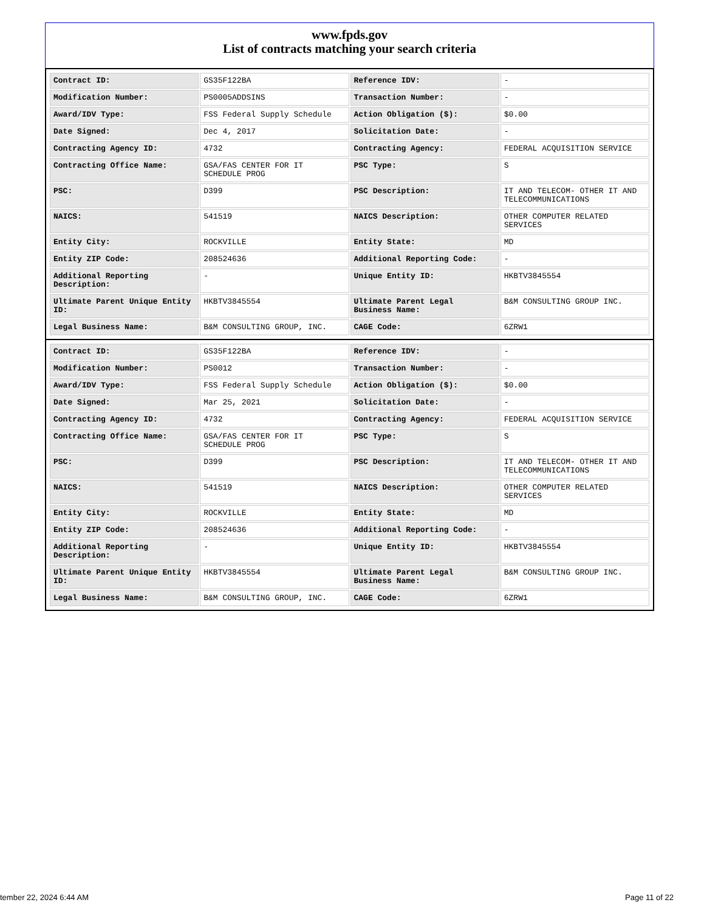www.fpds.gov
List of contracts matching your search criteria
| Contract ID: | GS35F122BA | Reference IDV: | - |
| Modification Number: | PS0005ADDSINS | Transaction Number: | - |
| Award/IDV Type: | FSS Federal Supply Schedule | Action Obligation ($): | $0.00 |
| Date Signed: | Dec 4, 2017 | Solicitation Date: | - |
| Contracting Agency ID: | 4732 | Contracting Agency: | FEDERAL ACQUISITION SERVICE |
| Contracting Office Name: | GSA/FAS CENTER FOR IT SCHEDULE PROG | PSC Type: | S |
| PSC: | D399 | PSC Description: | IT AND TELECOM- OTHER IT AND TELECOMMUNICATIONS |
| NAICS: | 541519 | NAICS Description: | OTHER COMPUTER RELATED SERVICES |
| Entity City: | ROCKVILLE | Entity State: | MD |
| Entity ZIP Code: | 208524636 | Additional Reporting Code: | - |
| Additional Reporting Description: | - | Unique Entity ID: | HKBTV3845554 |
| Ultimate Parent Unique Entity ID: | HKBTV3845554 | Ultimate Parent Legal Business Name: | B&M CONSULTING GROUP INC. |
| Legal Business Name: | B&M CONSULTING GROUP, INC. | CAGE Code: | 6ZRW1 |
| Contract ID: | GS35F122BA | Reference IDV: | - |
| Modification Number: | PS0012 | Transaction Number: | - |
| Award/IDV Type: | FSS Federal Supply Schedule | Action Obligation ($): | $0.00 |
| Date Signed: | Mar 25, 2021 | Solicitation Date: | - |
| Contracting Agency ID: | 4732 | Contracting Agency: | FEDERAL ACQUISITION SERVICE |
| Contracting Office Name: | GSA/FAS CENTER FOR IT SCHEDULE PROG | PSC Type: | S |
| PSC: | D399 | PSC Description: | IT AND TELECOM- OTHER IT AND TELECOMMUNICATIONS |
| NAICS: | 541519 | NAICS Description: | OTHER COMPUTER RELATED SERVICES |
| Entity City: | ROCKVILLE | Entity State: | MD |
| Entity ZIP Code: | 208524636 | Additional Reporting Code: | - |
| Additional Reporting Description: | - | Unique Entity ID: | HKBTV3845554 |
| Ultimate Parent Unique Entity ID: | HKBTV3845554 | Ultimate Parent Legal Business Name: | B&M CONSULTING GROUP INC. |
| Legal Business Name: | B&M CONSULTING GROUP, INC. | CAGE Code: | 6ZRW1 |
tember 22, 2024 6:44 AM Page 11 of 22